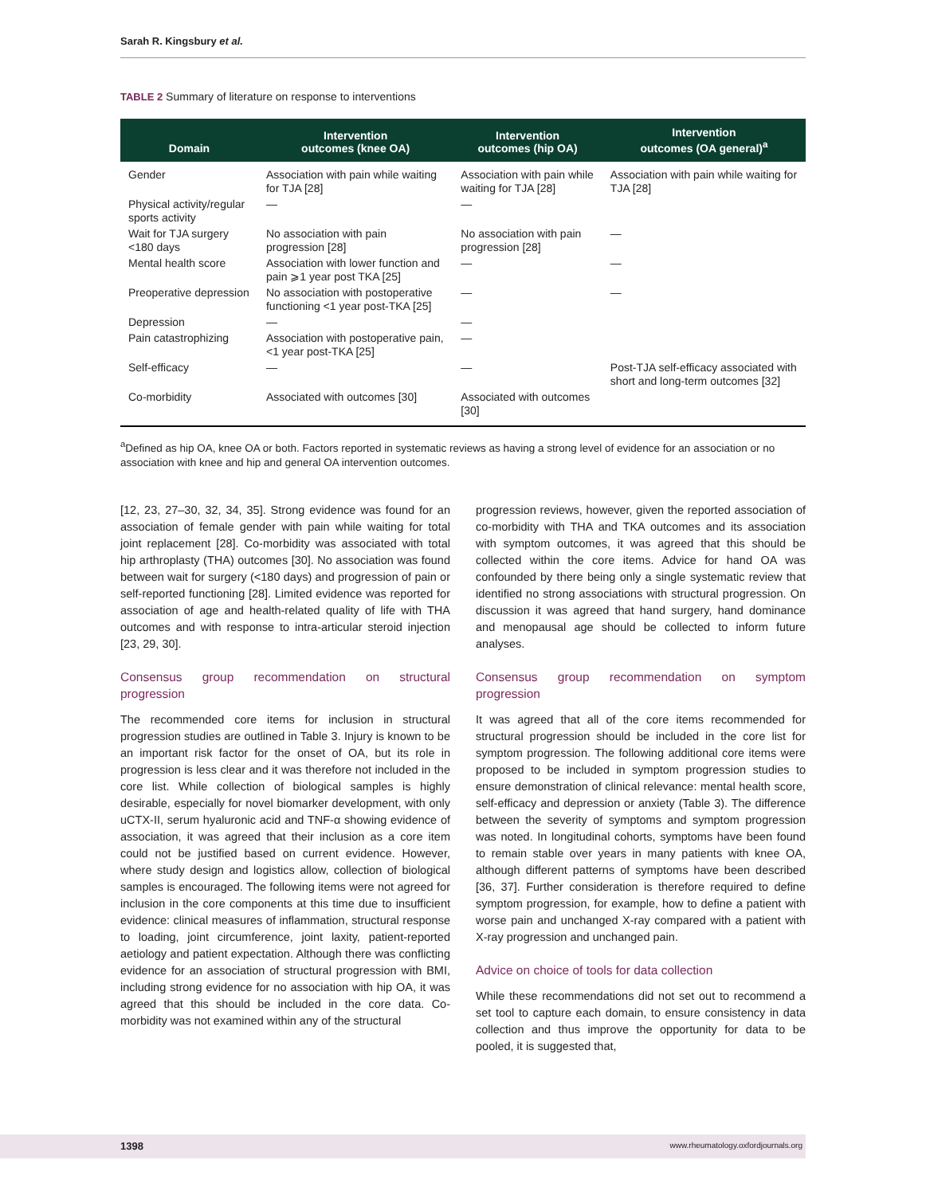Sarah R. Kingsbury et al.
TABLE 2 Summary of literature on response to interventions
| Domain | Intervention outcomes (knee OA) | Intervention outcomes (hip OA) | Intervention outcomes (OA general)<sup>a</sup> |
| --- | --- | --- | --- |
| Gender | Association with pain while waiting for TJA [28] | Association with pain while waiting for TJA [28] | Association with pain while waiting for TJA [28] |
| Physical activity/regular sports activity | — | — | |
| Wait for TJA surgery <180 days | No association with pain progression [28] | No association with pain progression [28] | — |
| Mental health score | Association with lower function and pain ⩾1 year post TKA [25] | — | — |
| Preoperative depression | No association with postoperative functioning <1 year post-TKA [25] | — | — |
| Depression | — | — | |
| Pain catastrophizing | Association with postoperative pain, <1 year post-TKA [25] | — | |
| Self-efficacy | — | — | Post-TJA self-efficacy associated with short and long-term outcomes [32] |
| Co-morbidity | Associated with outcomes [30] | Associated with outcomes [30] | |
<sup>a</sup> Defined as hip OA, knee OA or both. Factors reported in systematic reviews as having a strong level of evidence for an association or no association with knee and hip and general OA intervention outcomes.
[12, 23, 27–30, 32, 34, 35]. Strong evidence was found for an association of female gender with pain while waiting for total joint replacement [28]. Co-morbidity was associated with total hip arthroplasty (THA) outcomes [30]. No association was found between wait for surgery (<180 days) and progression of pain or self-reported functioning [28]. Limited evidence was reported for association of age and health-related quality of life with THA outcomes and with response to intra-articular steroid injection [23, 29, 30].
Consensus group recommendation on structural progression
The recommended core items for inclusion in structural progression studies are outlined in Table 3. Injury is known to be an important risk factor for the onset of OA, but its role in progression is less clear and it was therefore not included in the core list. While collection of biological samples is highly desirable, especially for novel biomarker development, with only uCTX-II, serum hyaluronic acid and TNF-α showing evidence of association, it was agreed that their inclusion as a core item could not be justified based on current evidence. However, where study design and logistics allow, collection of biological samples is encouraged. The following items were not agreed for inclusion in the core components at this time due to insufficient evidence: clinical measures of inflammation, structural response to loading, joint circumference, joint laxity, patient-reported aetiology and patient expectation. Although there was conflicting evidence for an association of structural progression with BMI, including strong evidence for no association with hip OA, it was agreed that this should be included in the core data. Co-morbidity was not examined within any of the structural
progression reviews, however, given the reported association of co-morbidity with THA and TKA outcomes and its association with symptom outcomes, it was agreed that this should be collected within the core items. Advice for hand OA was confounded by there being only a single systematic review that identified no strong associations with structural progression. On discussion it was agreed that hand surgery, hand dominance and menopausal age should be collected to inform future analyses.
Consensus group recommendation on symptom progression
It was agreed that all of the core items recommended for structural progression should be included in the core list for symptom progression. The following additional core items were proposed to be included in symptom progression studies to ensure demonstration of clinical relevance: mental health score, self-efficacy and depression or anxiety (Table 3). The difference between the severity of symptoms and symptom progression was noted. In longitudinal cohorts, symptoms have been found to remain stable over years in many patients with knee OA, although different patterns of symptoms have been described [36, 37]. Further consideration is therefore required to define symptom progression, for example, how to define a patient with worse pain and unchanged X-ray compared with a patient with X-ray progression and unchanged pain.
Advice on choice of tools for data collection
While these recommendations did not set out to recommend a set tool to capture each domain, to ensure consistency in data collection and thus improve the opportunity for data to be pooled, it is suggested that,
1398 www.rheumatology.oxfordjournals.org